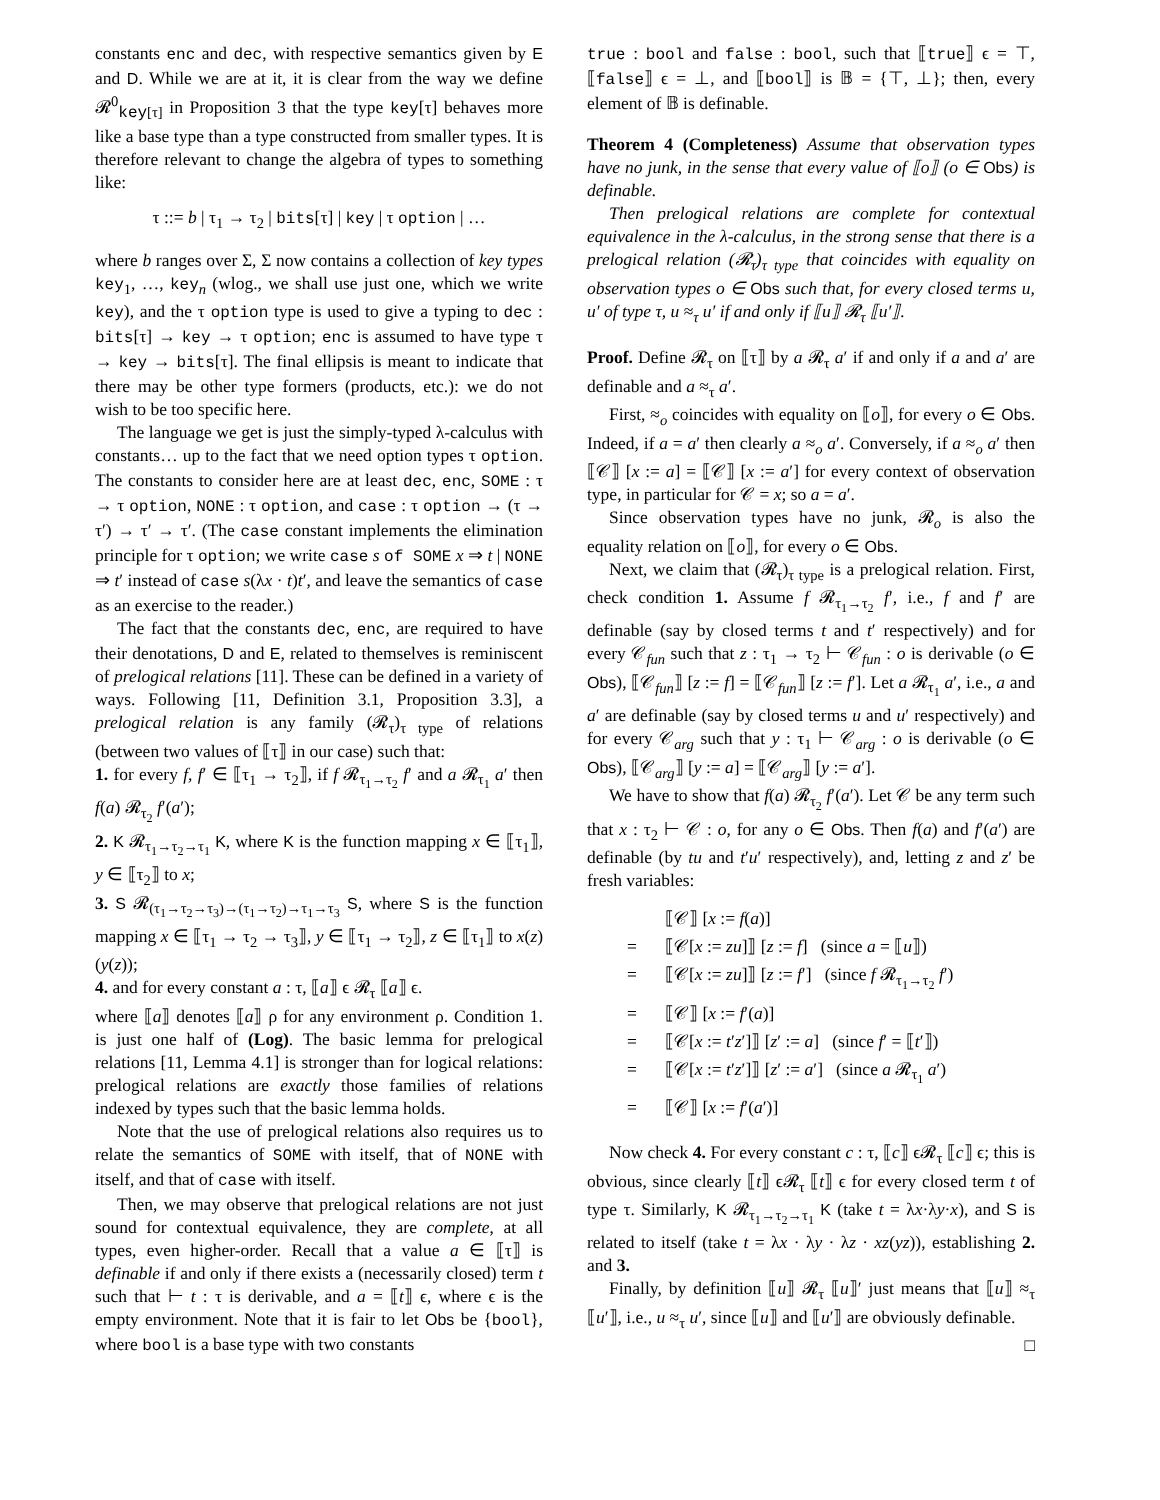constants enc and dec, with respective semantics given by E and D. While we are at it, it is clear from the way we define 𝓡<sup>0</sup><sub>key[τ]</sub> in Proposition 3 that the type key[τ] behaves more like a base type than a type constructed from smaller types. It is therefore relevant to change the algebra of types to something like:
τ ::= b | τ<sub>1</sub> → τ<sub>2</sub> | bits[τ] | key | τ option | …
where b ranges over Σ, Σ now contains a collection of key types key<sub>1</sub>, …, key<sub>n</sub> (wlog., we shall use just one, which we write key), and the τ option type is used to give a typing to dec : bits[τ] → key → τ option; enc is assumed to have type τ → key → bits[τ]. The final ellipsis is meant to indicate that there may be other type formers (products, etc.): we do not wish to be too specific here.
The language we get is just the simply-typed λ-calculus with constants… up to the fact that we need option types τ option. The constants to consider here are at least dec, enc, SOME : τ → τ option, NONE : τ option, and case : τ option → (τ → τ′) → τ′ → τ′. (The case constant implements the elimination principle for τ option; we write case s of SOME x ⇒ t | NONE ⇒ t′ instead of case s(λx · t)t′, and leave the semantics of case as an exercise to the reader.)
The fact that the constants dec, enc, are required to have their denotations, D and E, related to themselves is reminiscent of prelogical relations [11]. These can be defined in a variety of ways. Following [11, Definition 3.1, Proposition 3.3], a prelogical relation is any family (𝓡<sub>τ</sub>)<sub>τ type</sub> of relations (between two values of ⟦τ⟧ in our case) such that:
1. for every f, f′ ∈ ⟦τ<sub>1</sub> → τ<sub>2</sub>⟧, if f 𝓡<sub>τ<sub>1</sub>→τ<sub>2</sub></sub> f′ and a 𝓡<sub>τ<sub>1</sub></sub> a′ then f(a) 𝓡<sub>τ<sub>2</sub></sub> f′(a′);
2. K 𝓡<sub>τ<sub>1</sub>→τ<sub>2</sub>→τ<sub>1</sub></sub> K, where K is the function mapping x ∈ ⟦τ<sub>1</sub>⟧, y ∈ ⟦τ<sub>2</sub>⟧ to x;
3. S 𝓡<sub>(τ<sub>1</sub>→τ<sub>2</sub>→τ<sub>3</sub>)→(τ<sub>1</sub>→τ<sub>2</sub>)→τ<sub>1</sub>→τ<sub>3</sub></sub> S, where S is the function mapping x ∈ ⟦τ<sub>1</sub> → τ<sub>2</sub> → τ<sub>3</sub>⟧, y ∈ ⟦τ<sub>1</sub> → τ<sub>2</sub>⟧, z ∈ ⟦τ<sub>1</sub>⟧ to x(z)(y(z));
4. and for every constant a : τ, ⟦a⟧ ϵ 𝓡<sub>τ</sub> ⟦a⟧ ϵ.
where ⟦a⟧ denotes ⟦a⟧ ρ for any environment ρ. Condition 1. is just one half of (Log). The basic lemma for prelogical relations [11, Lemma 4.1] is stronger than for logical relations: prelogical relations are exactly those families of relations indexed by types such that the basic lemma holds.
Note that the use of prelogical relations also requires us to relate the semantics of SOME with itself, that of NONE with itself, and that of case with itself.
Then, we may observe that prelogical relations are not just sound for contextual equivalence, they are complete, at all types, even higher-order. Recall that a value a ∈ ⟦τ⟧ is definable if and only if there exists a (necessarily closed) term t such that ⊢ t : τ is derivable, and a = ⟦t⟧ ϵ, where ϵ is the empty environment. Note that it is fair to let Obs be {bool}, where bool is a base type with two constants
true : bool and false : bool, such that ⟦true⟧ ϵ = ⊤, ⟦false⟧ ϵ = ⊥, and ⟦bool⟧ is 𝔹 = {⊤, ⊥}; then, every element of 𝔹 is definable.
Theorem 4 (Completeness) Assume that observation types have no junk, in the sense that every value of ⟦o⟧ (o ∈ Obs) is definable.
Then prelogical relations are complete for contextual equivalence in the λ-calculus, in the strong sense that there is a prelogical relation (𝓡<sub>τ</sub>)<sub>τ type</sub> that coincides with equality on observation types o ∈ Obs such that, for every closed terms u, u′ of type τ, u ≈<sub>τ</sub> u′ if and only if ⟦u⟧ 𝓡<sub>τ</sub> ⟦u′⟧.
Proof. Define 𝓡<sub>τ</sub> on ⟦τ⟧ by a 𝓡<sub>τ</sub> a′ if and only if a and a′ are definable and a ≈<sub>τ</sub> a′.
First, ≈<sub>o</sub> coincides with equality on ⟦o⟧, for every o ∈ Obs. Indeed, if a = a′ then clearly a ≈<sub>o</sub> a′. Conversely, if a ≈<sub>o</sub> a′ then ⟦𝒞⟧ [x := a] = ⟦𝒞⟧ [x := a′] for every context of observation type, in particular for 𝒞 = x; so a = a′.
Since observation types have no junk, 𝓡<sub>o</sub> is also the equality relation on ⟦o⟧, for every o ∈ Obs.
Next, we claim that (𝓡<sub>τ</sub>)<sub>τ type</sub> is a prelogical relation. First, check condition 1. Assume f 𝓡<sub>τ<sub>1</sub>→τ<sub>2</sub></sub> f′, i.e., f and f′ are definable (say by closed terms t and t′ respectively) and for every 𝒞<sub>fun</sub> such that z : τ<sub>1</sub> → τ<sub>2</sub> ⊢ 𝒞<sub>fun</sub> : o is derivable (o ∈ Obs), ⟦𝒞<sub>fun</sub>⟧ [z := f] = ⟦𝒞<sub>fun</sub>⟧ [z := f′]. Let a 𝓡<sub>τ<sub>1</sub></sub> a′, i.e., a and a′ are definable (say by closed terms u and u′ respectively) and for every 𝒞<sub>arg</sub> such that y : τ<sub>1</sub> ⊢ 𝒞<sub>arg</sub> : o is derivable (o ∈ Obs), ⟦𝒞<sub>arg</sub>⟧ [y := a] = ⟦𝒞<sub>arg</sub>⟧ [y := a′].
We have to show that f(a) 𝓡<sub>τ<sub>2</sub></sub> f′(a′). Let 𝒞 be any term such that x : τ<sub>2</sub> ⊢ 𝒞 : o, for any o ∈ Obs. Then f(a) and f′(a′) are definable (by tu and t′u′ respectively), and, letting z and z′ be fresh variables:
⟦𝒞⟧ [x := f(a)]
= ⟦𝒞[x := zu]⟧ [z := f] (since a = ⟦u⟧)
= ⟦𝒞[x := zu]⟧ [z := f′] (since f 𝓡<sub>τ<sub>1</sub>→τ<sub>2</sub></sub> f′)
= ⟦𝒞⟧ [x := f′(a)]
= ⟦𝒞[x := t′z′]⟧ [z′ := a] (since f′ = ⟦t′⟧)
= ⟦𝒞[x := t′z′]⟧ [z′ := a′] (since a 𝓡<sub>τ<sub>1</sub></sub> a′)
= ⟦𝒞⟧ [x := f′(a′)]
Now check 4. For every constant c : τ, ⟦c⟧ ϵ𝓡<sub>τ</sub> ⟦c⟧ ϵ; this is obvious, since clearly ⟦t⟧ ϵ𝓡<sub>τ</sub> ⟦t⟧ ϵ for every closed term t of type τ. Similarly, K 𝓡<sub>τ<sub>1</sub>→τ<sub>2</sub>→τ<sub>1</sub></sub> K (take t = λx·λy·x), and S is related to itself (take t = λx · λy · λz · xz(yz)), establishing 2. and 3.
Finally, by definition ⟦u⟧ 𝓡<sub>τ</sub> ⟦u⟧′ just means that ⟦u⟧ ≈<sub>τ</sub> ⟦u′⟧, i.e., u ≈<sub>τ</sub> u′, since ⟦u⟧ and ⟦u′⟧ are obviously definable. □